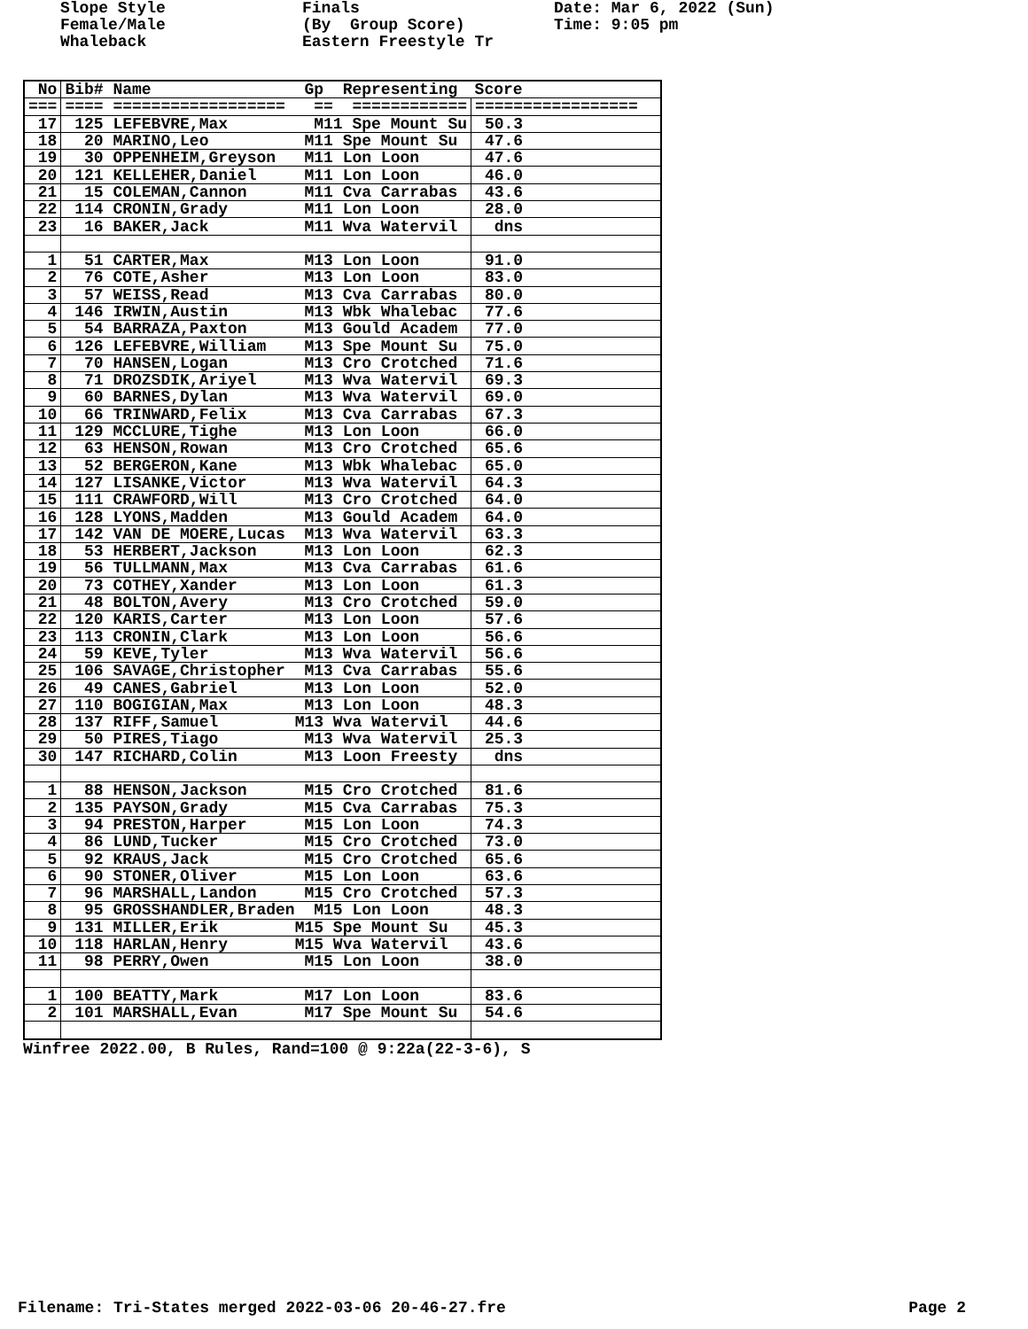Slope Style Female/Male Whaleback
Finals (By Group Score) Eastern Freestyle Tr
Date: Mar 6, 2022 (Sun) Time: 9:05 pm
| No | Bib# Name Gp Representing | Score |
| --- | --- | --- |
| === | ==== ================== == ============ | ================= |
| 17 | 125 LEFEBVRE,Max M11 Spe Mount Su | 50.3 |
| 18 | 20 MARINO,Leo M11 Spe Mount Su | 47.6 |
| 19 | 30 OPPENHEIM,Greyson M11 Lon Loon | 47.6 |
| 20 | 121 KELLEHER,Daniel M11 Lon Loon | 46.0 |
| 21 | 15 COLEMAN,Cannon M11 Cva Carrabas | 43.6 |
| 22 | 114 CRONIN,Grady M11 Lon Loon | 28.0 |
| 23 | 16 BAKER,Jack M11 Wva Watervil | dns |
| 1 | 51 CARTER,Max M13 Lon Loon | 91.0 |
| 2 | 76 COTE,Asher M13 Lon Loon | 83.0 |
| 3 | 57 WEISS,Read M13 Cva Carrabas | 80.0 |
| 4 | 146 IRWIN,Austin M13 Wbk Whalebac | 77.6 |
| 5 | 54 BARRAZA,Paxton M13 Gould Academ | 77.0 |
| 6 | 126 LEFEBVRE,William M13 Spe Mount Su | 75.0 |
| 7 | 70 HANSEN,Logan M13 Cro Crotched | 71.6 |
| 8 | 71 DROZSDIK,Ariyel M13 Wva Watervil | 69.3 |
| 9 | 60 BARNES,Dylan M13 Wva Watervil | 69.0 |
| 10 | 66 TRINWARD,Felix M13 Cva Carrabas | 67.3 |
| 11 | 129 MCCLURE,Tighe M13 Lon Loon | 66.0 |
| 12 | 63 HENSON,Rowan M13 Cro Crotched | 65.6 |
| 13 | 52 BERGERON,Kane M13 Wbk Whalebac | 65.0 |
| 14 | 127 LISANKE,Victor M13 Wva Watervil | 64.3 |
| 15 | 111 CRAWFORD,Will M13 Cro Crotched | 64.0 |
| 16 | 128 LYONS,Madden M13 Gould Academ | 64.0 |
| 17 | 142 VAN DE MOERE,Lucas M13 Wva Watervil | 63.3 |
| 18 | 53 HERBERT,Jackson M13 Lon Loon | 62.3 |
| 19 | 56 TULLMANN,Max M13 Cva Carrabas | 61.6 |
| 20 | 73 COTHEY,Xander M13 Lon Loon | 61.3 |
| 21 | 48 BOLTON,Avery M13 Cro Crotched | 59.0 |
| 22 | 120 KARIS,Carter M13 Lon Loon | 57.6 |
| 23 | 113 CRONIN,Clark M13 Lon Loon | 56.6 |
| 24 | 59 KEVE,Tyler M13 Wva Watervil | 56.6 |
| 25 | 106 SAVAGE,Christopher M13 Cva Carrabas | 55.6 |
| 26 | 49 CANES,Gabriel M13 Lon Loon | 52.0 |
| 27 | 110 BOGIGIAN,Max M13 Lon Loon | 48.3 |
| 28 | 137 RIFF,Samuel M13 Wva Watervil | 44.6 |
| 29 | 50 PIRES,Tiago M13 Wva Watervil | 25.3 |
| 30 | 147 RICHARD,Colin M13 Loon Freesty | dns |
| 1 | 88 HENSON,Jackson M15 Cro Crotched | 81.6 |
| 2 | 135 PAYSON,Grady M15 Cva Carrabas | 75.3 |
| 3 | 94 PRESTON,Harper M15 Lon Loon | 74.3 |
| 4 | 86 LUND,Tucker M15 Cro Crotched | 73.0 |
| 5 | 92 KRAUS,Jack M15 Cro Crotched | 65.6 |
| 6 | 90 STONER,Oliver M15 Lon Loon | 63.6 |
| 7 | 96 MARSHALL,Landon M15 Cro Crotched | 57.3 |
| 8 | 95 GROSSHANDLER,Braden M15 Lon Loon | 48.3 |
| 9 | 131 MILLER,Erik M15 Spe Mount Su | 45.3 |
| 10 | 118 HARLAN,Henry M15 Wva Watervil | 43.6 |
| 11 | 98 PERRY,Owen M15 Lon Loon | 38.0 |
| 1 | 100 BEATTY,Mark M17 Lon Loon | 83.6 |
| 2 | 101 MARSHALL,Evan M17 Spe Mount Su | 54.6 |
Winfree 2022.00, B Rules, Rand=100 @ 9:22a(22-3-6), S
Filename: Tri-States merged 2022-03-06 20-46-27.fre Page 2